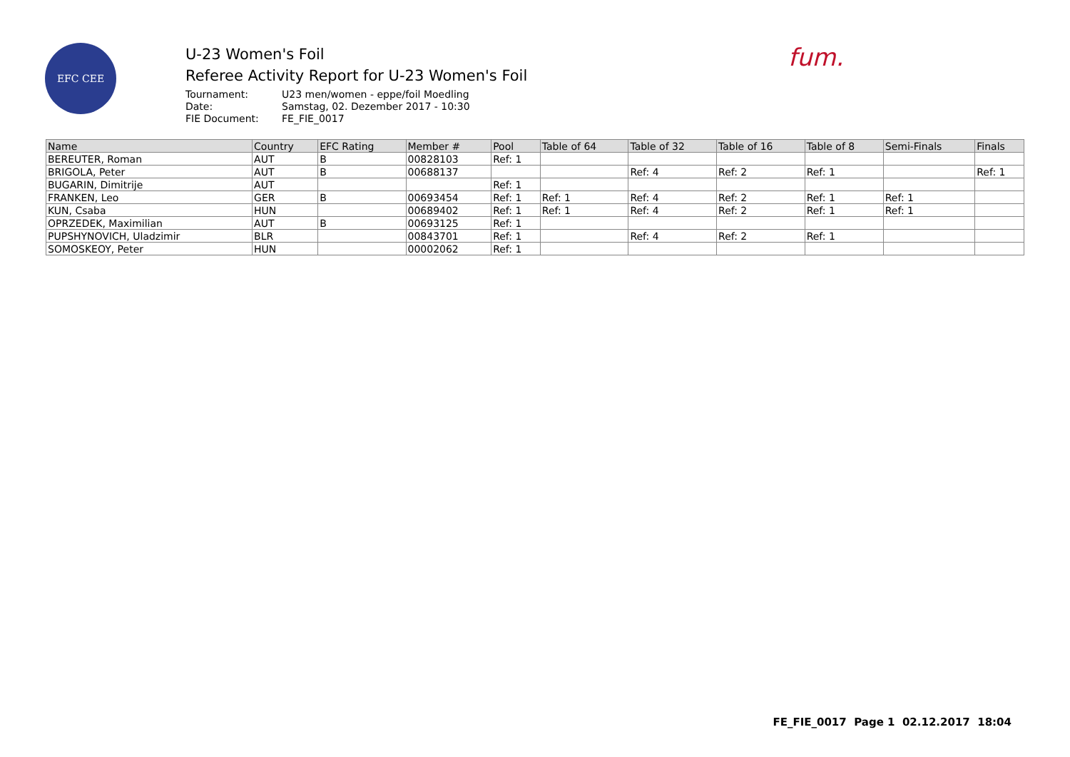EFC CEE
U-23 Women's Foil
Referee Activity Report for U-23 Women's Foil
Tournament: U23 men/women - eppe/foil Moedling
Date: Samstag, 02. Dezember 2017 - 10:30
FIE Document: FE_FIE_0017
fum.
| Name | Country | EFC Rating | Member # | Pool | Table of 64 | Table of 32 | Table of 16 | Table of 8 | Semi-Finals | Finals |
| --- | --- | --- | --- | --- | --- | --- | --- | --- | --- | --- |
| BEREUTER, Roman | AUT | B | 00828103 | Ref: 1 | | | | | | |
| BRIGOLA, Peter | AUT | B | 00688137 | | | Ref: 4 | Ref: 2 | Ref: 1 | | Ref: 1 |
| BUGARIN, Dimitrije | AUT | | | Ref: 1 | | | | | | |
| FRANKEN, Leo | GER | B | 00693454 | Ref: 1 | Ref: 1 | Ref: 4 | Ref: 2 | Ref: 1 | Ref: 1 | |
| KUN, Csaba | HUN | | 00689402 | Ref: 1 | Ref: 1 | Ref: 4 | Ref: 2 | Ref: 1 | Ref: 1 | |
| OPRZEDEK, Maximilian | AUT | B | 00693125 | Ref: 1 | | | | | | |
| PUPSHYNOVICH, Uladzimir | BLR | | 00843701 | Ref: 1 | | Ref: 4 | Ref: 2 | Ref: 1 | | |
| SOMOSKEOY, Peter | HUN | | 00002062 | Ref: 1 | | | | | | |
FE_FIE_0017 Page 1 02.12.2017 18:04